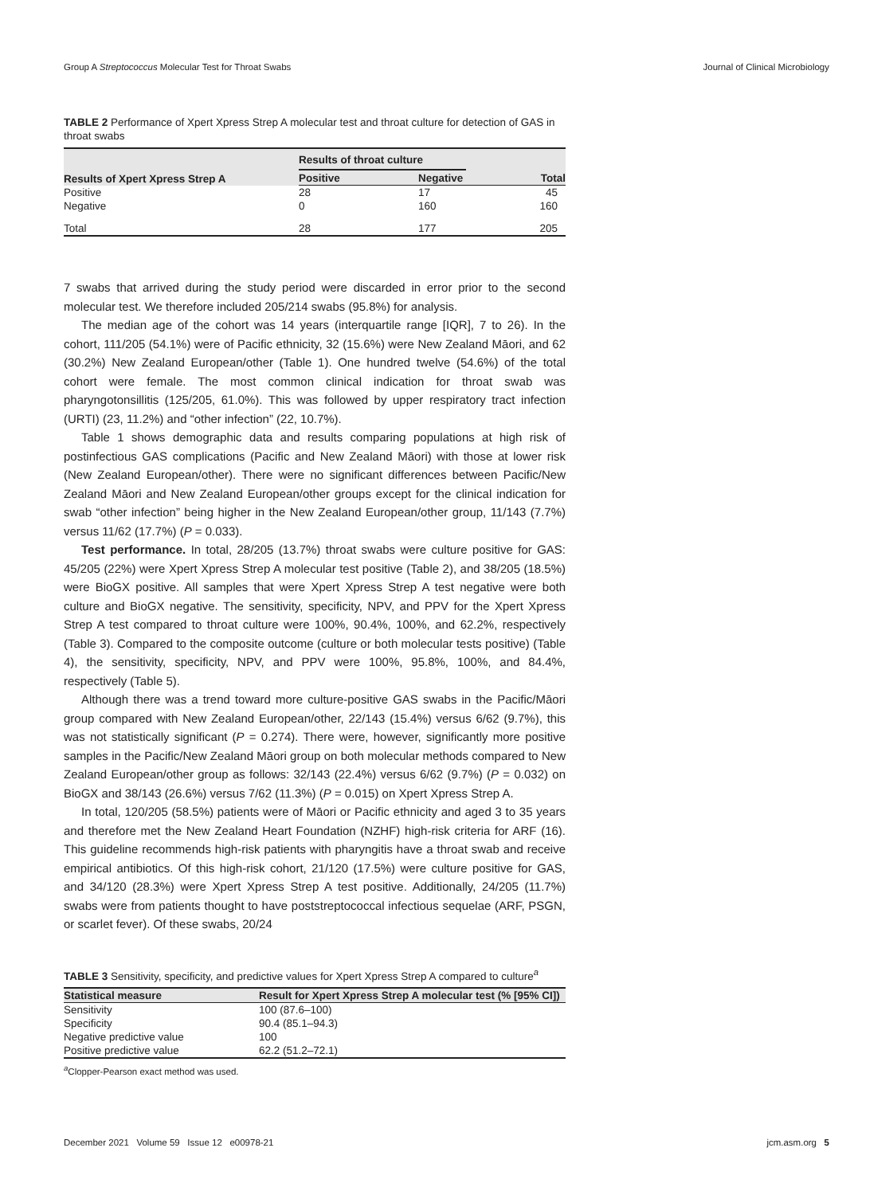Group A Streptococcus Molecular Test for Throat Swabs Journal of Clinical Microbiology
TABLE 2 Performance of Xpert Xpress Strep A molecular test and throat culture for detection of GAS in throat swabs
| Results of Xpert Xpress Strep A | Results of throat culture | | |
| --- | --- | --- | --- |
| | Positive | Negative | Total |
| Positive | 28 | 17 | 45 |
| Negative | 0 | 160 | 160 |
| Total | 28 | 177 | 205 |
7 swabs that arrived during the study period were discarded in error prior to the second molecular test. We therefore included 205/214 swabs (95.8%) for analysis.
The median age of the cohort was 14 years (interquartile range [IQR], 7 to 26). In the cohort, 111/205 (54.1%) were of Pacific ethnicity, 32 (15.6%) were New Zealand Māori, and 62 (30.2%) New Zealand European/other (Table 1). One hundred twelve (54.6%) of the total cohort were female. The most common clinical indication for throat swab was pharyngotonsillitis (125/205, 61.0%). This was followed by upper respiratory tract infection (URTI) (23, 11.2%) and “other infection” (22, 10.7%).
Table 1 shows demographic data and results comparing populations at high risk of postinfectious GAS complications (Pacific and New Zealand Māori) with those at lower risk (New Zealand European/other). There were no significant differences between Pacific/New Zealand Māori and New Zealand European/other groups except for the clinical indication for swab “other infection” being higher in the New Zealand European/other group, 11/143 (7.7%) versus 11/62 (17.7%) (P = 0.033).
Test performance. In total, 28/205 (13.7%) throat swabs were culture positive for GAS: 45/205 (22%) were Xpert Xpress Strep A molecular test positive (Table 2), and 38/205 (18.5%) were BioGX positive. All samples that were Xpert Xpress Strep A test negative were both culture and BioGX negative. The sensitivity, specificity, NPV, and PPV for the Xpert Xpress Strep A test compared to throat culture were 100%, 90.4%, 100%, and 62.2%, respectively (Table 3). Compared to the composite outcome (culture or both molecular tests positive) (Table 4), the sensitivity, specificity, NPV, and PPV were 100%, 95.8%, 100%, and 84.4%, respectively (Table 5).
Although there was a trend toward more culture-positive GAS swabs in the Pacific/Māori group compared with New Zealand European/other, 22/143 (15.4%) versus 6/62 (9.7%), this was not statistically significant (P = 0.274). There were, however, significantly more positive samples in the Pacific/New Zealand Māori group on both molecular methods compared to New Zealand European/other group as follows: 32/143 (22.4%) versus 6/62 (9.7%) (P = 0.032) on BioGX and 38/143 (26.6%) versus 7/62 (11.3%) (P = 0.015) on Xpert Xpress Strep A.
In total, 120/205 (58.5%) patients were of Māori or Pacific ethnicity and aged 3 to 35 years and therefore met the New Zealand Heart Foundation (NZHF) high-risk criteria for ARF (16). This guideline recommends high-risk patients with pharyngitis have a throat swab and receive empirical antibiotics. Of this high-risk cohort, 21/120 (17.5%) were culture positive for GAS, and 34/120 (28.3%) were Xpert Xpress Strep A test positive. Additionally, 24/205 (11.7%) swabs were from patients thought to have poststreptococcal infectious sequelae (ARF, PSGN, or scarlet fever). Of these swabs, 20/24
TABLE 3 Sensitivity, specificity, and predictive values for Xpert Xpress Strep A compared to culture<sup>a</sup>
| Statistical measure | Result for Xpert Xpress Strep A molecular test (% [95% CI]) |
| --- | --- |
| Sensitivity | 100 (87.6–100) |
| Specificity | 90.4 (85.1–94.3) |
| Negative predictive value | 100 |
| Positive predictive value | 62.2 (51.2–72.1) |
<sup>a</sup> Clopper-Pearson exact method was used.
December 2021 Volume 59 Issue 12 e00978-21 jcm.asm.org 5